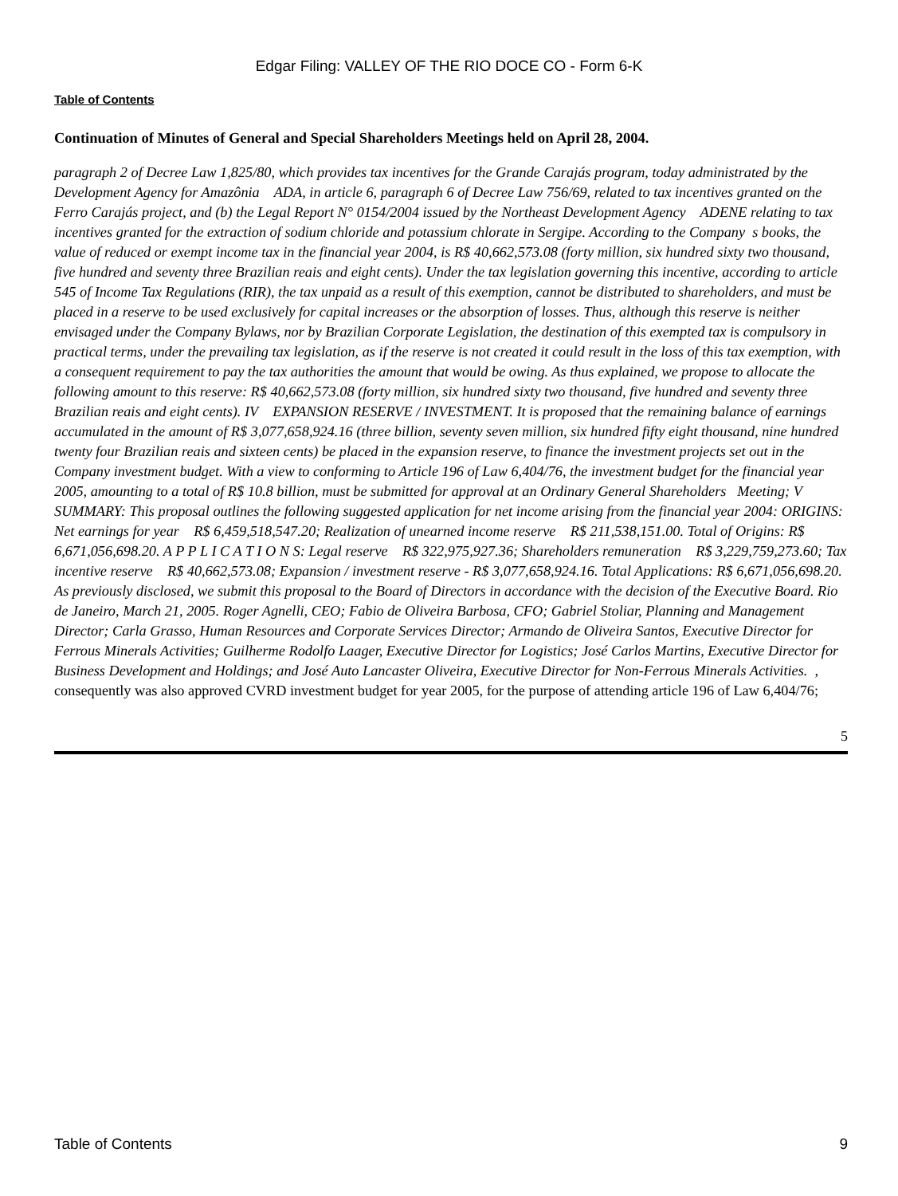Edgar Filing: VALLEY OF THE RIO DOCE CO - Form 6-K
Table of Contents
Continuation of Minutes of General and Special Shareholders Meetings held on April 28, 2004.
paragraph 2 of Decree Law 1,825/80, which provides tax incentives for the Grande Carajás program, today administrated by the Development Agency for Amazônia ADA, in article 6, paragraph 6 of Decree Law 756/69, related to tax incentives granted on the Ferro Carajás project, and (b) the Legal Report N° 0154/2004 issued by the Northeast Development Agency ADENE relating to tax incentives granted for the extraction of sodium chloride and potassium chlorate in Sergipe. According to the Company s books, the value of reduced or exempt income tax in the financial year 2004, is R$ 40,662,573.08 (forty million, six hundred sixty two thousand, five hundred and seventy three Brazilian reais and eight cents). Under the tax legislation governing this incentive, according to article 545 of Income Tax Regulations (RIR), the tax unpaid as a result of this exemption, cannot be distributed to shareholders, and must be placed in a reserve to be used exclusively for capital increases or the absorption of losses. Thus, although this reserve is neither envisaged under the Company Bylaws, nor by Brazilian Corporate Legislation, the destination of this exempted tax is compulsory in practical terms, under the prevailing tax legislation, as if the reserve is not created it could result in the loss of this tax exemption, with a consequent requirement to pay the tax authorities the amount that would be owing. As thus explained, we propose to allocate the following amount to this reserve: R$ 40,662,573.08 (forty million, six hundred sixty two thousand, five hundred and seventy three Brazilian reais and eight cents). IV EXPANSION RESERVE / INVESTMENT. It is proposed that the remaining balance of earnings accumulated in the amount of R$ 3,077,658,924.16 (three billion, seventy seven million, six hundred fifty eight thousand, nine hundred twenty four Brazilian reais and sixteen cents) be placed in the expansion reserve, to finance the investment projects set out in the Company investment budget. With a view to conforming to Article 196 of Law 6,404/76, the investment budget for the financial year 2005, amounting to a total of R$ 10.8 billion, must be submitted for approval at an Ordinary General Shareholders Meeting; V SUMMARY: This proposal outlines the following suggested application for net income arising from the financial year 2004: ORIGINS: Net earnings for year R$ 6,459,518,547.20; Realization of unearned income reserve R$ 211,538,151.00. Total of Origins: R$ 6,671,056,698.20. A P P L I C A T I O N S: Legal reserve R$ 322,975,927.36; Shareholders remuneration R$ 3,229,759,273.60; Tax incentive reserve R$ 40,662,573.08; Expansion / investment reserve - R$ 3,077,658,924.16. Total Applications: R$ 6,671,056,698.20. As previously disclosed, we submit this proposal to the Board of Directors in accordance with the decision of the Executive Board. Rio de Janeiro, March 21, 2005. Roger Agnelli, CEO; Fabio de Oliveira Barbosa, CFO; Gabriel Stoliar, Planning and Management Director; Carla Grasso, Human Resources and Corporate Services Director; Armando de Oliveira Santos, Executive Director for Ferrous Minerals Activities; Guilherme Rodolfo Laager, Executive Director for Logistics; José Carlos Martins, Executive Director for Business Development and Holdings; and José Auto Lancaster Oliveira, Executive Director for Non-Ferrous Minerals Activities. , consequently was also approved CVRD investment budget for year 2005, for the purpose of attending article 196 of Law 6,404/76;
5
Table of Contents 9